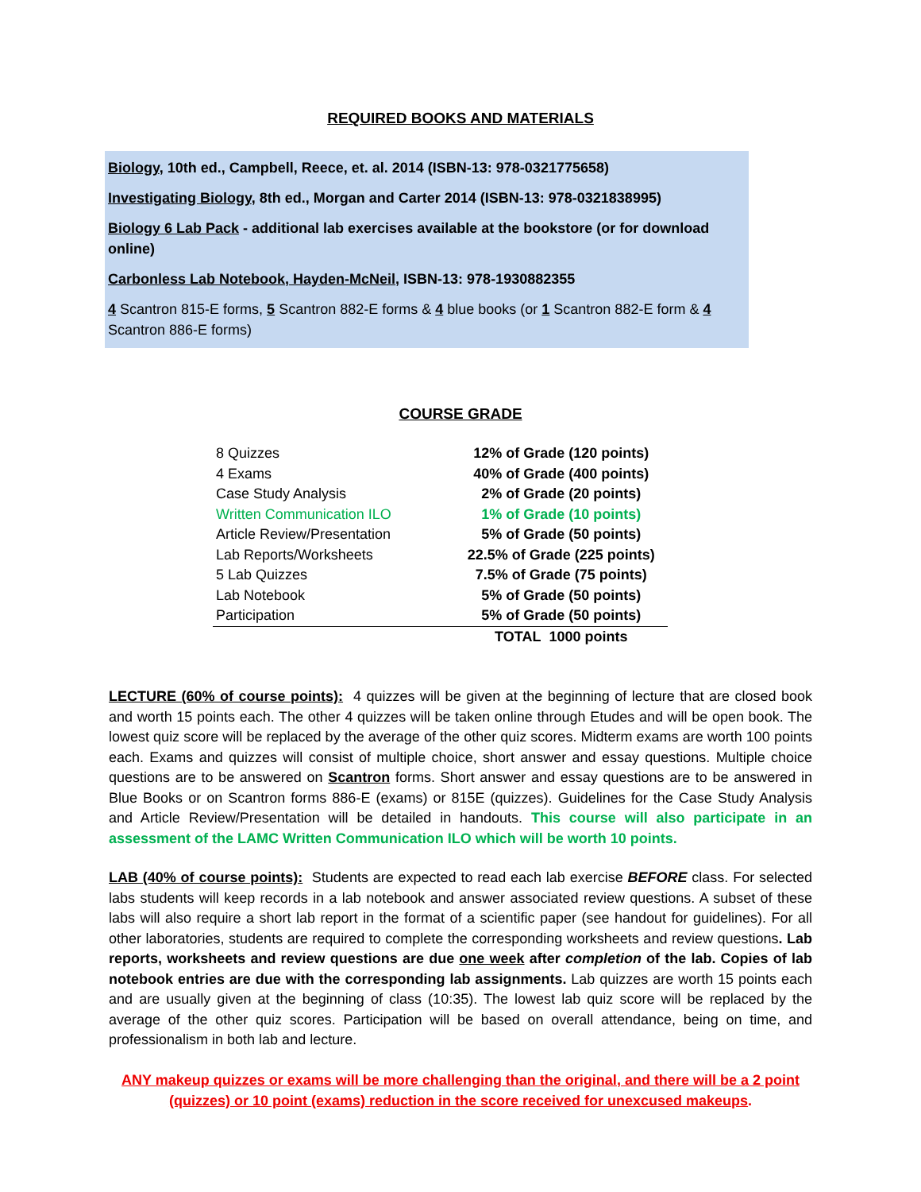REQUIRED BOOKS AND MATERIALS
Biology, 10th ed., Campbell, Reece, et. al. 2014 (ISBN-13: 978-0321775658)
Investigating Biology, 8th ed., Morgan and Carter 2014 (ISBN-13: 978-0321838995)
Biology 6 Lab Pack - additional lab exercises available at the bookstore (or for download online)
Carbonless Lab Notebook, Hayden-McNeil, ISBN-13: 978-1930882355
4 Scantron 815-E forms, 5 Scantron 882-E forms & 4 blue books (or 1 Scantron 882-E form & 4 Scantron 886-E forms)
COURSE GRADE
| 8 Quizzes | 12% of Grade (120 points) |
| 4 Exams | 40% of Grade (400 points) |
| Case Study Analysis | 2% of Grade (20 points) |
| Written Communication ILO | 1% of Grade (10 points) |
| Article Review/Presentation | 5% of Grade (50 points) |
| Lab Reports/Worksheets | 22.5% of Grade (225 points) |
| 5 Lab Quizzes | 7.5% of Grade (75 points) |
| Lab Notebook | 5% of Grade (50 points) |
| Participation | 5% of Grade (50 points) |
| | TOTAL 1000 points |
LECTURE (60% of course points): 4 quizzes will be given at the beginning of lecture that are closed book and worth 15 points each. The other 4 quizzes will be taken online through Etudes and will be open book. The lowest quiz score will be replaced by the average of the other quiz scores. Midterm exams are worth 100 points each. Exams and quizzes will consist of multiple choice, short answer and essay questions. Multiple choice questions are to be answered on Scantron forms. Short answer and essay questions are to be answered in Blue Books or on Scantron forms 886-E (exams) or 815E (quizzes). Guidelines for the Case Study Analysis and Article Review/Presentation will be detailed in handouts. This course will also participate in an assessment of the LAMC Written Communication ILO which will be worth 10 points.
LAB (40% of course points): Students are expected to read each lab exercise BEFORE class. For selected labs students will keep records in a lab notebook and answer associated review questions. A subset of these labs will also require a short lab report in the format of a scientific paper (see handout for guidelines). For all other laboratories, students are required to complete the corresponding worksheets and review questions. Lab reports, worksheets and review questions are due one week after completion of the lab. Copies of lab notebook entries are due with the corresponding lab assignments. Lab quizzes are worth 15 points each and are usually given at the beginning of class (10:35). The lowest lab quiz score will be replaced by the average of the other quiz scores. Participation will be based on overall attendance, being on time, and professionalism in both lab and lecture.
ANY makeup quizzes or exams will be more challenging than the original, and there will be a 2 point (quizzes) or 10 point (exams) reduction in the score received for unexcused makeups.